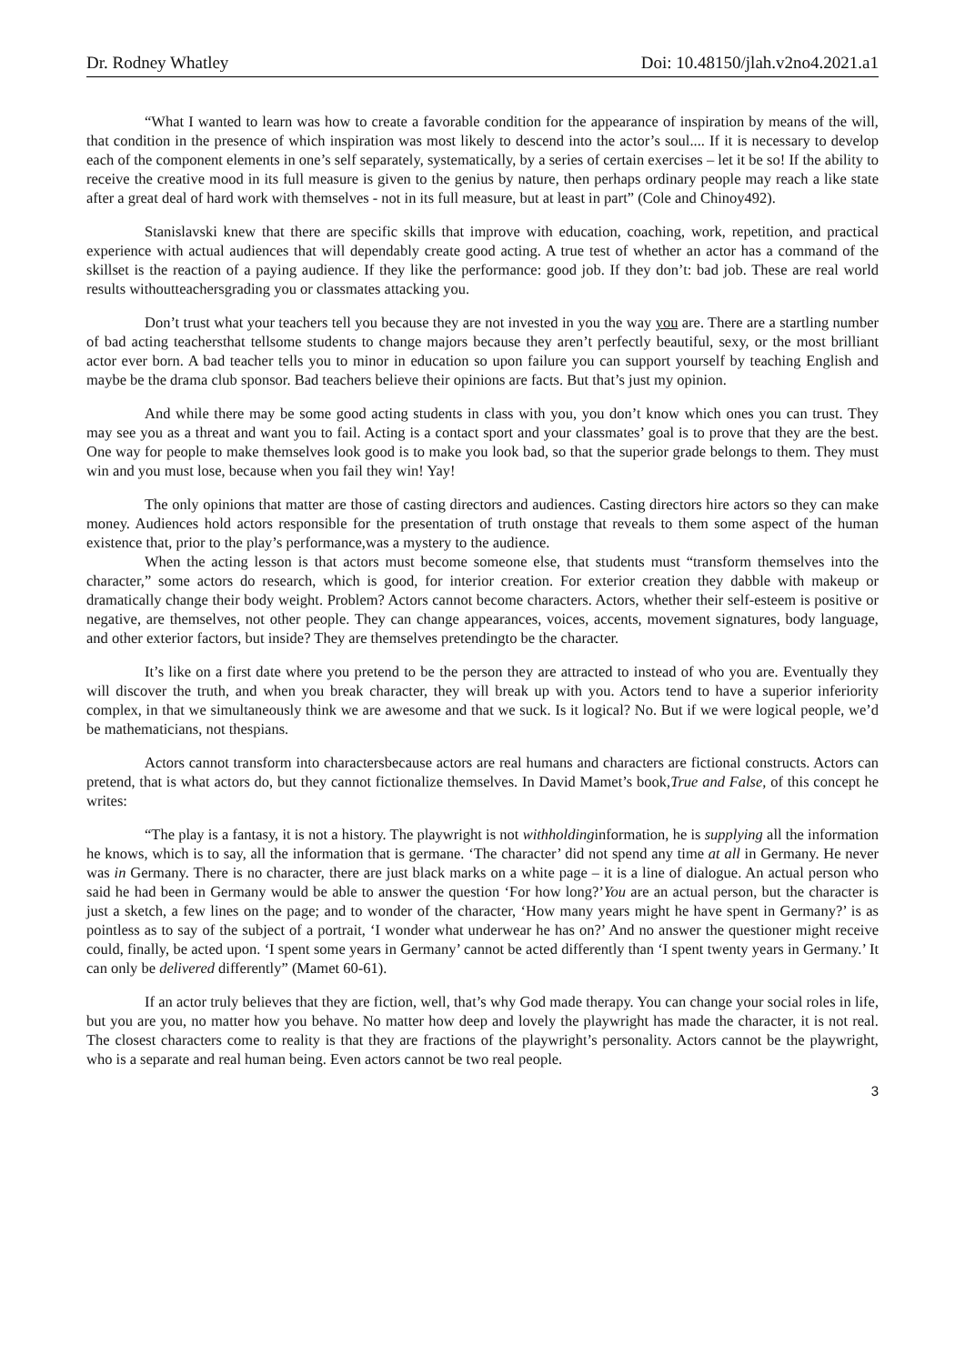Dr. Rodney Whatley Doi: 10.48150/jlah.v2no4.2021.a1
“What I wanted to learn was how to create a favorable condition for the appearance of inspiration by means of the will, that condition in the presence of which inspiration was most likely to descend into the actor’s soul.... If it is necessary to develop each of the component elements in one’s self separately, systematically, by a series of certain exercises – let it be so! If the ability to receive the creative mood in its full measure is given to the genius by nature, then perhaps ordinary people may reach a like state after a great deal of hard work with themselves - not in its full measure, but at least in part” (Cole and Chinoy492).
Stanislavski knew that there are specific skills that improve with education, coaching, work, repetition, and practical experience with actual audiences that will dependably create good acting. A true test of whether an actor has a command of the skillset is the reaction of a paying audience. If they like the performance: good job. If they don’t: bad job. These are real world results withoutteachersgrading you or classmates attacking you.
Don’t trust what your teachers tell you because they are not invested in you the way you are. There are a startling number of bad acting teachersthat tellsome students to change majors because they aren’t perfectly beautiful, sexy, or the most brilliant actor ever born. A bad teacher tells you to minor in education so upon failure you can support yourself by teaching English and maybe be the drama club sponsor. Bad teachers believe their opinions are facts. But that’s just my opinion.
And while there may be some good acting students in class with you, you don’t know which ones you can trust. They may see you as a threat and want you to fail. Acting is a contact sport and your classmates’ goal is to prove that they are the best. One way for people to make themselves look good is to make you look bad, so that the superior grade belongs to them. They must win and you must lose, because when you fail they win! Yay!
The only opinions that matter are those of casting directors and audiences. Casting directors hire actors so they can make money. Audiences hold actors responsible for the presentation of truth onstage that reveals to them some aspect of the human existence that, prior to the play’s performance,was a mystery to the audience.
When the acting lesson is that actors must become someone else, that students must “transform themselves into the character,” some actors do research, which is good, for interior creation. For exterior creation they dabble with makeup or dramatically change their body weight. Problem? Actors cannot become characters. Actors, whether their self-esteem is positive or negative, are themselves, not other people. They can change appearances, voices, accents, movement signatures, body language, and other exterior factors, but inside? They are themselves pretendingto be the character.
It’s like on a first date where you pretend to be the person they are attracted to instead of who you are. Eventually they will discover the truth, and when you break character, they will break up with you. Actors tend to have a superior inferiority complex, in that we simultaneously think we are awesome and that we suck. Is it logical? No. But if we were logical people, we’d be mathematicians, not thespians.
Actors cannot transform into charactersbecause actors are real humans and characters are fictional constructs. Actors can pretend, that is what actors do, but they cannot fictionalize themselves. In David Mamet’s book,True and False, of this concept he writes:
“The play is a fantasy, it is not a history. The playwright is not withholdinginformation, he is supplying all the information he knows, which is to say, all the information that is germane. ‘The character’ did not spend any time at all in Germany. He never was in Germany. There is no character, there are just black marks on a white page – it is a line of dialogue. An actual person who said he had been in Germany would be able to answer the question ‘For how long?’You are an actual person, but the character is just a sketch, a few lines on the page; and to wonder of the character, ‘How many years might he have spent in Germany?’ is as pointless as to say of the subject of a portrait, ‘I wonder what underwear he has on?’ And no answer the questioner might receive could, finally, be acted upon. ‘I spent some years in Germany’ cannot be acted differently than ‘I spent twenty years in Germany.’ It can only be delivered differently” (Mamet 60-61).
If an actor truly believes that they are fiction, well, that’s why God made therapy. You can change your social roles in life, but you are you, no matter how you behave. No matter how deep and lovely the playwright has made the character, it is not real. The closest characters come to reality is that they are fractions of the playwright’s personality. Actors cannot be the playwright, who is a separate and real human being. Even actors cannot be two real people.
3